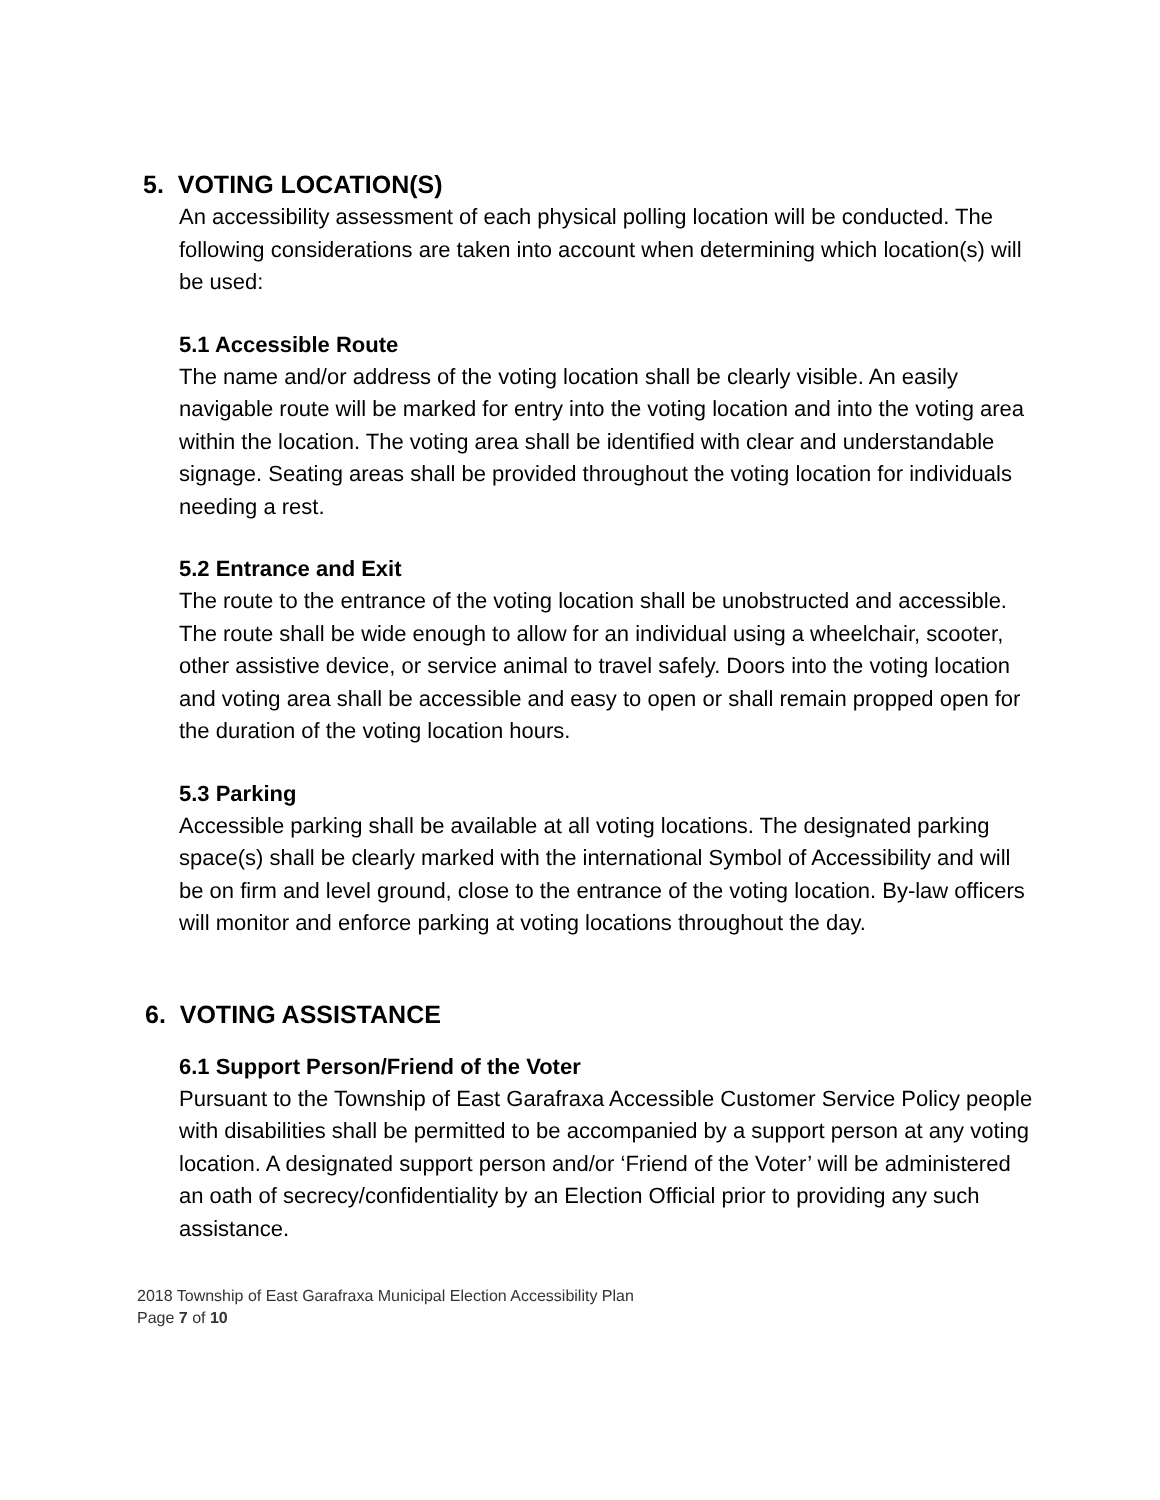5. VOTING LOCATION(S)
An accessibility assessment of each physical polling location will be conducted. The following considerations are taken into account when determining which location(s) will be used:
5.1 Accessible Route
The name and/or address of the voting location shall be clearly visible. An easily navigable route will be marked for entry into the voting location and into the voting area within the location. The voting area shall be identified with clear and understandable signage. Seating areas shall be provided throughout the voting location for individuals needing a rest.
5.2 Entrance and Exit
The route to the entrance of the voting location shall be unobstructed and accessible. The route shall be wide enough to allow for an individual using a wheelchair, scooter, other assistive device, or service animal to travel safely. Doors into the voting location and voting area shall be accessible and easy to open or shall remain propped open for the duration of the voting location hours.
5.3 Parking
Accessible parking shall be available at all voting locations. The designated parking space(s) shall be clearly marked with the international Symbol of Accessibility and will be on firm and level ground, close to the entrance of the voting location. By-law officers will monitor and enforce parking at voting locations throughout the day.
6. VOTING ASSISTANCE
6.1 Support Person/Friend of the Voter
Pursuant to the Township of East Garafraxa Accessible Customer Service Policy people with disabilities shall be permitted to be accompanied by a support person at any voting location. A designated support person and/or ‘Friend of the Voter’ will be administered an oath of secrecy/confidentiality by an Election Official prior to providing any such assistance.
2018 Township of East Garafraxa Municipal Election Accessibility Plan
Page 7 of 10